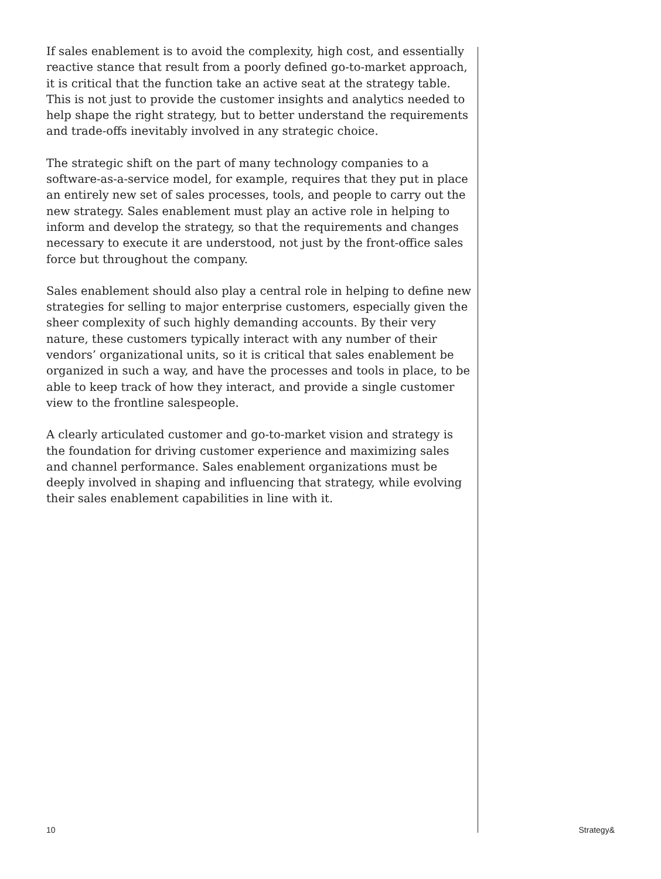If sales enablement is to avoid the complexity, high cost, and essentially reactive stance that result from a poorly defined go-to-market approach, it is critical that the function take an active seat at the strategy table. This is not just to provide the customer insights and analytics needed to help shape the right strategy, but to better understand the requirements and trade-offs inevitably involved in any strategic choice.
The strategic shift on the part of many technology companies to a software-as-a-service model, for example, requires that they put in place an entirely new set of sales processes, tools, and people to carry out the new strategy. Sales enablement must play an active role in helping to inform and develop the strategy, so that the requirements and changes necessary to execute it are understood, not just by the front-office sales force but throughout the company.
Sales enablement should also play a central role in helping to define new strategies for selling to major enterprise customers, especially given the sheer complexity of such highly demanding accounts. By their very nature, these customers typically interact with any number of their vendors’ organizational units, so it is critical that sales enablement be organized in such a way, and have the processes and tools in place, to be able to keep track of how they interact, and provide a single customer view to the frontline salespeople.
A clearly articulated customer and go-to-market vision and strategy is the foundation for driving customer experience and maximizing sales and channel performance. Sales enablement organizations must be deeply involved in shaping and influencing that strategy, while evolving their sales enablement capabilities in line with it.
10 Strategy&